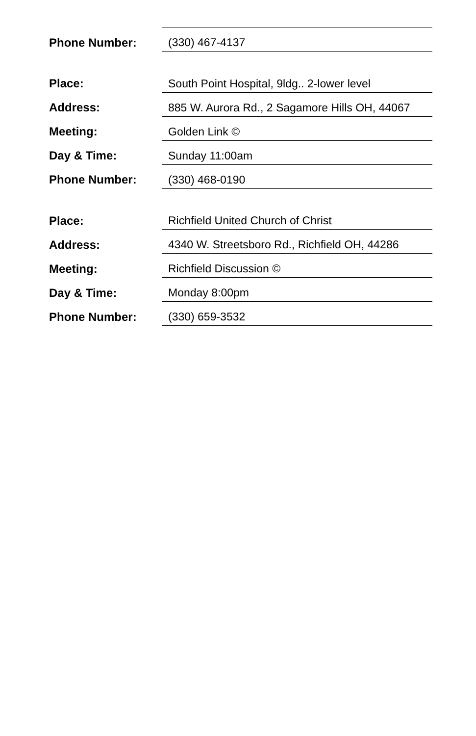| Phone Number: | (330) 467-4137 |
| Place: | South Point Hospital, 9ldg.. 2-lower level |
| Address: | 885 W. Aurora Rd., 2 Sagamore Hills OH, 44067 |
| Meeting: | Golden Link © |
| Day & Time: | Sunday 11:00am |
| Phone Number: | (330) 468-0190 |
| Place: | Richfield United Church of Christ |
| Address: | 4340 W. Streetsboro Rd., Richfield OH, 44286 |
| Meeting: | Richfield Discussion © |
| Day & Time: | Monday 8:00pm |
| Phone Number: | (330) 659-3532 |